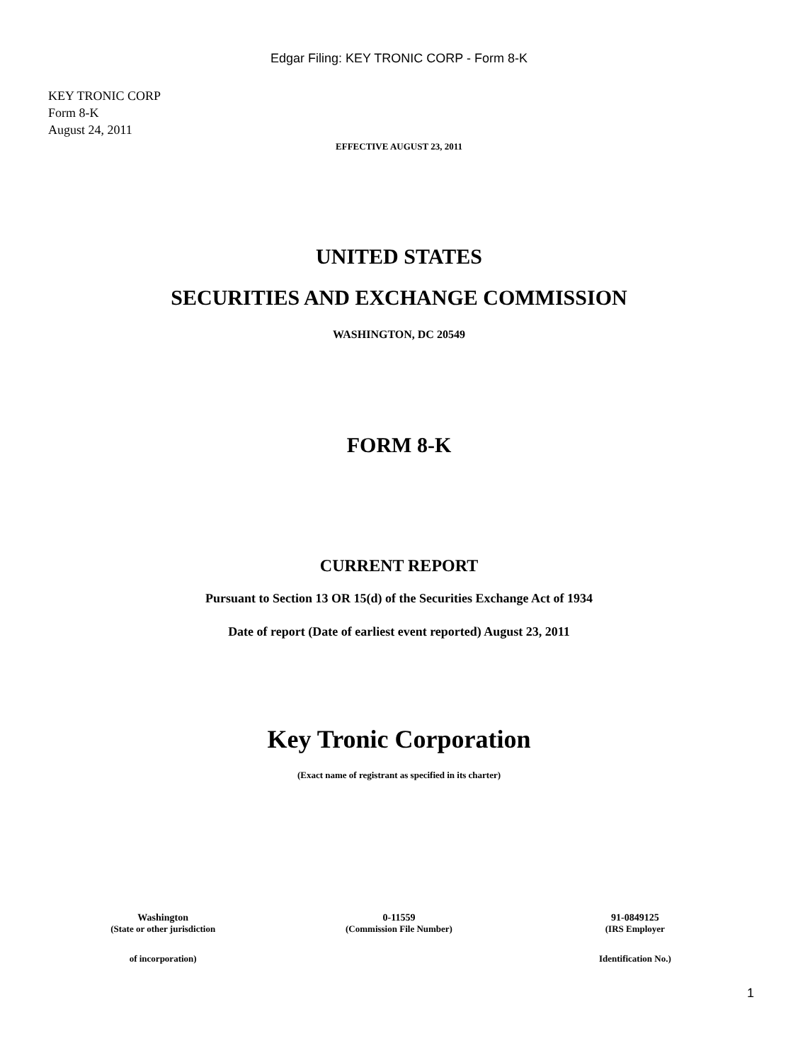Edgar Filing: KEY TRONIC CORP - Form 8-K
KEY TRONIC CORP
Form 8-K
August 24, 2011
EFFECTIVE AUGUST 23, 2011
UNITED STATES
SECURITIES AND EXCHANGE COMMISSION
WASHINGTON, DC 20549
FORM 8-K
CURRENT REPORT
Pursuant to Section 13 OR 15(d) of the Securities Exchange Act of 1934
Date of report (Date of earliest event reported) August 23, 2011
Key Tronic Corporation
(Exact name of registrant as specified in its charter)
| Washington | 0-11559 | 91-0849125 |
| (State or other jurisdiction | (Commission File Number) | (IRS Employer |
| of incorporation) | | Identification No.) |
1